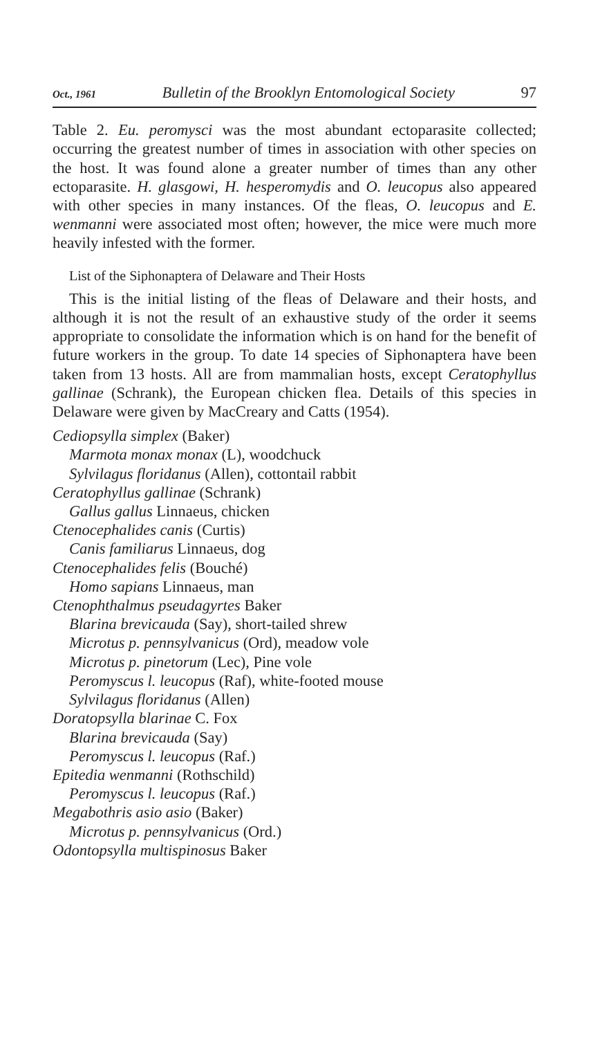Oct., 1961 Bulletin of the Brooklyn Entomological Society 97
Table 2. Eu. peromysci was the most abundant ectoparasite collected; occurring the greatest number of times in association with other species on the host. It was found alone a greater number of times than any other ectoparasite. H. glasgowi, H. hesperomydis and O. leucopus also appeared with other species in many instances. Of the fleas, O. leucopus and E. wenmanni were associated most often; however, the mice were much more heavily infested with the former.
List of the Siphonaptera of Delaware and Their Hosts
This is the initial listing of the fleas of Delaware and their hosts, and although it is not the result of an exhaustive study of the order it seems appropriate to consolidate the information which is on hand for the benefit of future workers in the group. To date 14 species of Siphonaptera have been taken from 13 hosts. All are from mammalian hosts, except Ceratophyllus gallinae (Schrank), the European chicken flea. Details of this species in Delaware were given by MacCreary and Catts (1954).
Cediopsylla simplex (Baker)
Marmota monax monax (L), woodchuck
Sylvilagus floridanus (Allen), cottontail rabbit
Ceratophyllus gallinae (Schrank)
Gallus gallus Linnaeus, chicken
Ctenocephalides canis (Curtis)
Canis familiarus Linnaeus, dog
Ctenocephalides felis (Bouché)
Homo sapians Linnaeus, man
Ctenophthalmus pseudagyrtes Baker
Blarina brevicauda (Say), short-tailed shrew
Microtus p. pennsylvanicus (Ord), meadow vole
Microtus p. pinetorum (Lec), Pine vole
Peromyscus l. leucopus (Raf), white-footed mouse
Sylvilagus floridanus (Allen)
Doratopsylla blarinae C. Fox
Blarina brevicauda (Say)
Peromyscus l. leucopus (Raf.)
Epitedia wenmanni (Rothschild)
Peromyscus l. leucopus (Raf.)
Megabothris asio asio (Baker)
Microtus p. pennsylvanicus (Ord.)
Odontopsylla multispinosus Baker